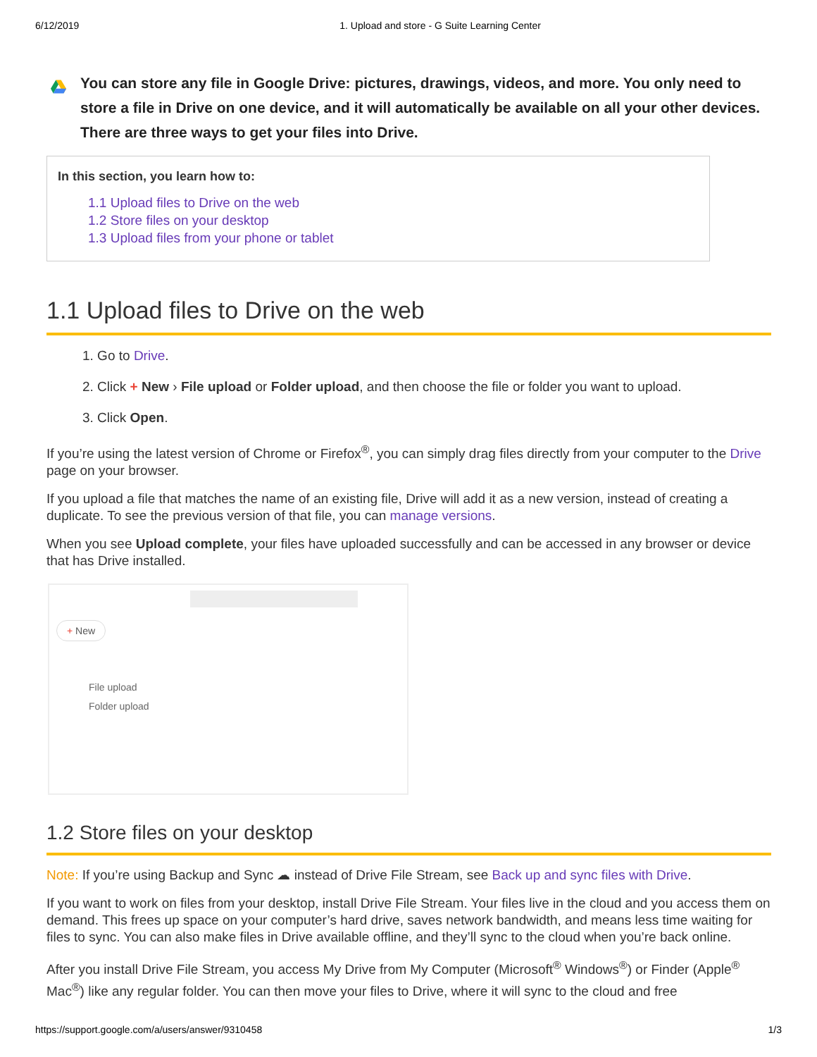6/12/2019 1. Upload and store - G Suite Learning Center
You can store any file in Google Drive: pictures, drawings, videos, and more. You only need to store a file in Drive on one device, and it will automatically be available on all your other devices. There are three ways to get your files into Drive.
In this section, you learn how to:
1.1 Upload files to Drive on the web
1.2 Store files on your desktop
1.3 Upload files from your phone or tablet
1.1 Upload files to Drive on the web
1. Go to Drive.
2. Click + New › File upload or Folder upload, and then choose the file or folder you want to upload.
3. Click Open.
If you’re using the latest version of Chrome or Firefox<sup>®</sup>, you can simply drag files directly from your computer to the Drive page on your browser.
If you upload a file that matches the name of an existing file, Drive will add it as a new version, instead of creating a duplicate. To see the previous version of that file, you can manage versions.
When you see Upload complete, your files have uploaded successfully and can be accessed in any browser or device that has Drive installed.
+ New
File upload
Folder upload
1.2 Store files on your desktop
Note: If you’re using Backup and Sync ☁ instead of Drive File Stream, see Back up and sync files with Drive.
If you want to work on files from your desktop, install Drive File Stream. Your files live in the cloud and you access them on demand. This frees up space on your computer’s hard drive, saves network bandwidth, and means less time waiting for files to sync. You can also make files in Drive available offline, and they’ll sync to the cloud when you’re back online.
After you install Drive File Stream, you access My Drive from My Computer (Microsoft<sup>®</sup> Windows<sup>®</sup>) or Finder (Apple<sup>®</sup> Mac<sup>®</sup>) like any regular folder. You can then move your files to Drive, where it will sync to the cloud and free
https://support.google.com/a/users/answer/9310458 1/3